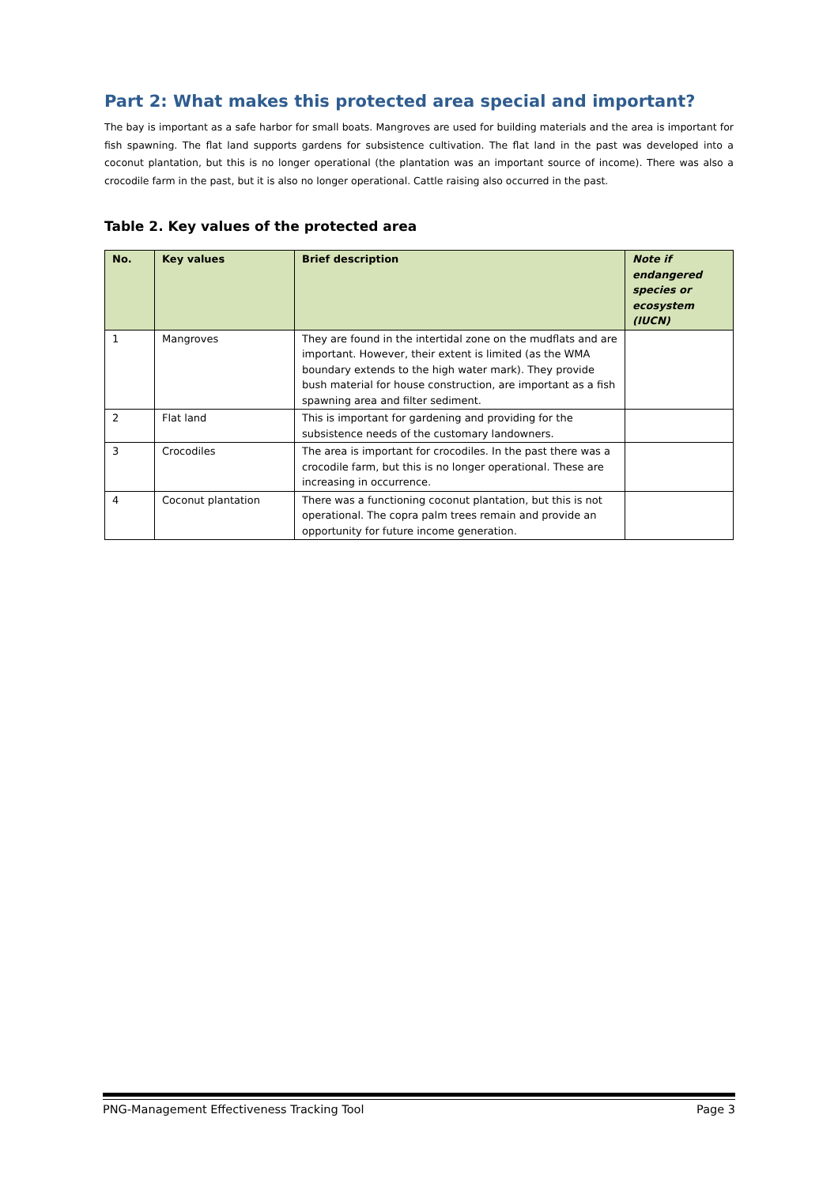Part 2: What makes this protected area special and important?
The bay is important as a safe harbor for small boats. Mangroves are used for building materials and the area is important for fish spawning. The flat land supports gardens for subsistence cultivation. The flat land in the past was developed into a coconut plantation, but this is no longer operational (the plantation was an important source of income). There was also a crocodile farm in the past, but it is also no longer operational. Cattle raising also occurred in the past.
Table 2. Key values of the protected area
| No. | Key values | Brief description | Note if endangered species or ecosystem (IUCN) |
| --- | --- | --- | --- |
| 1 | Mangroves | They are found in the intertidal zone on the mudflats and are important. However, their extent is limited (as the WMA boundary extends to the high water mark). They provide bush material for house construction, are important as a fish spawning area and filter sediment. | |
| 2 | Flat land | This is important for gardening and providing for the subsistence needs of the customary landowners. | |
| 3 | Crocodiles | The area is important for crocodiles. In the past there was a crocodile farm, but this is no longer operational. These are increasing in occurrence. | |
| 4 | Coconut plantation | There was a functioning coconut plantation, but this is not operational. The copra palm trees remain and provide an opportunity for future income generation. | |
PNG-Management Effectiveness Tracking Tool Page 3